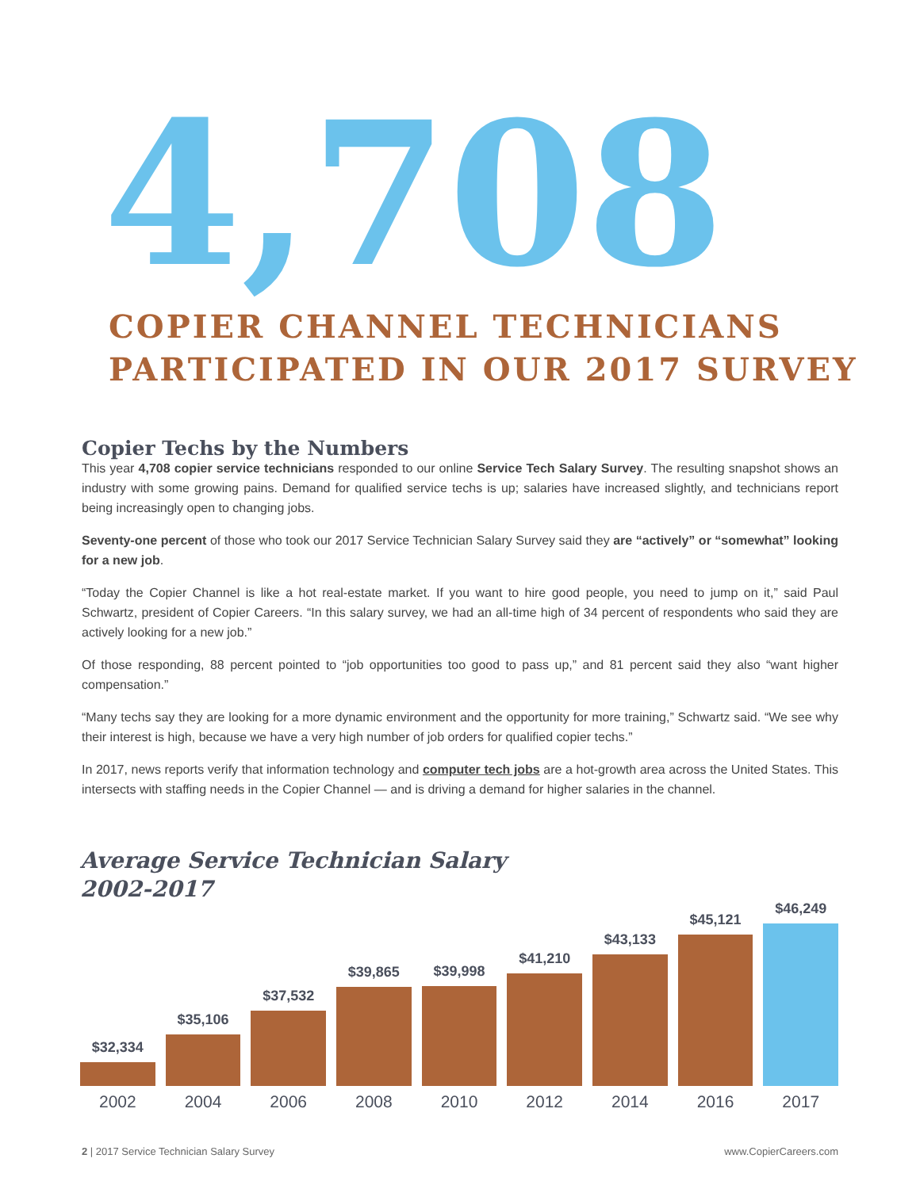4,708
COPIER CHANNEL TECHNICIANS
PARTICIPATED IN OUR 2017 SURVEY
Copier Techs by the Numbers
This year 4,708 copier service technicians responded to our online Service Tech Salary Survey. The resulting snapshot shows an industry with some growing pains. Demand for qualified service techs is up; salaries have increased slightly, and technicians report being increasingly open to changing jobs.
Seventy-one percent of those who took our 2017 Service Technician Salary Survey said they are “actively” or “somewhat” looking for a new job.
“Today the Copier Channel is like a hot real-estate market. If you want to hire good people, you need to jump on it,” said Paul Schwartz, president of Copier Careers. “In this salary survey, we had an all-time high of 34 percent of respondents who said they are actively looking for a new job.”
Of those responding, 88 percent pointed to “job opportunities too good to pass up,” and 81 percent said they also “want higher compensation.”
“Many techs say they are looking for a more dynamic environment and the opportunity for more training,” Schwartz said. “We see why their interest is high, because we have a very high number of job orders for qualified copier techs.”
In 2017, news reports verify that information technology and computer tech jobs are a hot-growth area across the United States. This intersects with staffing needs in the Copier Channel — and is driving a demand for higher salaries in the channel.
Average Service Technician Salary
2002-2017
$32,334
$35,106
$37,532
$39,865
$39,998
$41,210
$43,133
$45,121
$46,249
2002 2004 2006 2008 2010 2012 2014 2016 2017
2 | 2017 Service Technician Salary Survey www.CopierCareers.com